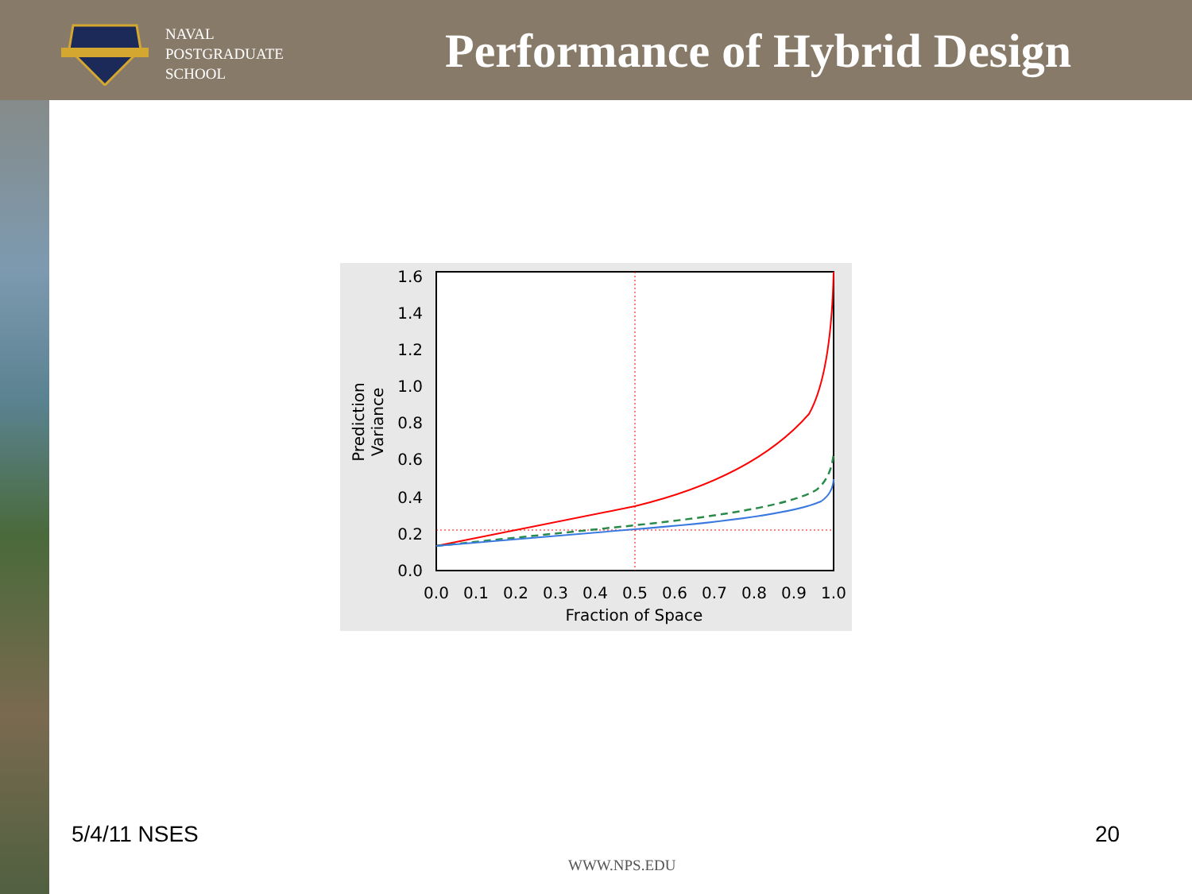NAVAL
POSTGRADUATE
SCHOOL
Performance of Hybrid Design
1.6
1.4
1.2
1.0
0.8
0.6
0.4
0.2
0.0
0.0
0.1
0.2
0.3
0.4
0.5
0.6
0.7
0.8
0.9
1.0
Fraction of Space
Prediction
Variance
5/4/11 NSES 20
WWW.NPS.EDU